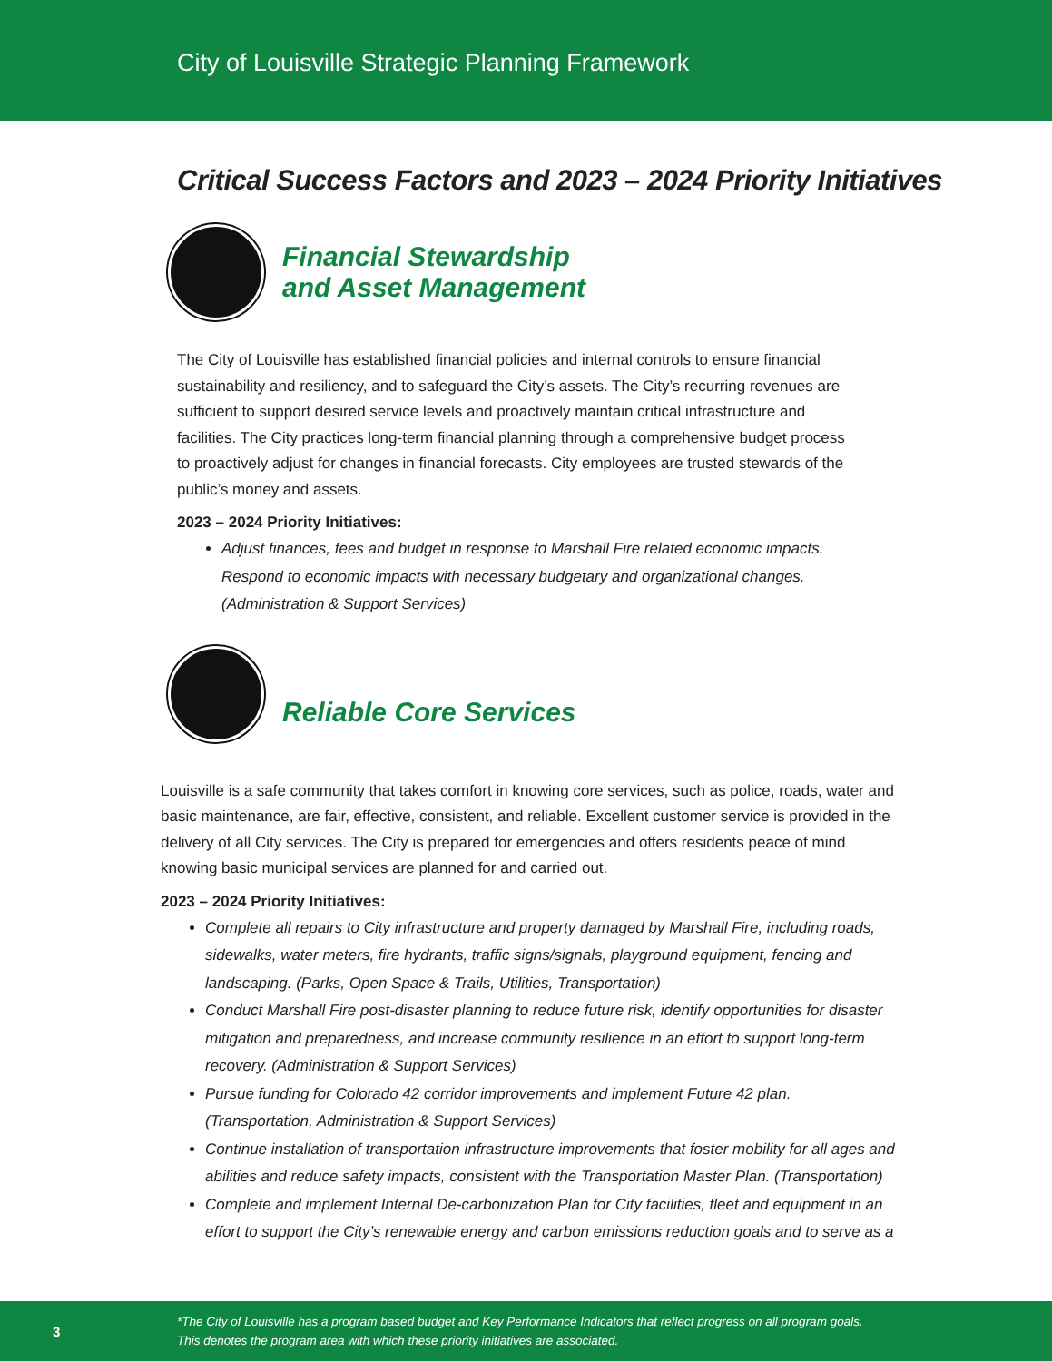City of Louisville Strategic Planning Framework
Critical Success Factors and 2023 – 2024 Priority Initiatives
Financial Stewardship
and Asset Management
The City of Louisville has established financial policies and internal controls to ensure financial sustainability and resiliency, and to safeguard the City’s assets. The City’s recurring revenues are sufficient to support desired service levels and proactively maintain critical infrastructure and facilities. The City practices long-term financial planning through a comprehensive budget process to proactively adjust for changes in financial forecasts. City employees are trusted stewards of the public’s money and assets.
2023 – 2024 Priority Initiatives:
Adjust finances, fees and budget in response to Marshall Fire related economic impacts. Respond to economic impacts with necessary budgetary and organizational changes. (Administration & Support Services)
Reliable Core Services
Louisville is a safe community that takes comfort in knowing core services, such as police, roads, water and basic maintenance, are fair, effective, consistent, and reliable. Excellent customer service is provided in the delivery of all City services. The City is prepared for emergencies and offers residents peace of mind knowing basic municipal services are planned for and carried out.
2023 – 2024 Priority Initiatives:
Complete all repairs to City infrastructure and property damaged by Marshall Fire, including roads, sidewalks, water meters, fire hydrants, traffic signs/signals, playground equipment, fencing and landscaping. (Parks, Open Space & Trails, Utilities, Transportation)
Conduct Marshall Fire post-disaster planning to reduce future risk, identify opportunities for disaster mitigation and preparedness, and increase community resilience in an effort to support long-term recovery. (Administration & Support Services)
Pursue funding for Colorado 42 corridor improvements and implement Future 42 plan. (Transportation, Administration & Support Services)
Continue installation of transportation infrastructure improvements that foster mobility for all ages and abilities and reduce safety impacts, consistent with the Transportation Master Plan. (Transportation)
Complete and implement Internal De-carbonization Plan for City facilities, fleet and equipment in an effort to support the City’s renewable energy and carbon emissions reduction goals and to serve as a
3
*The City of Louisville has a program based budget and Key Performance Indicators that reflect progress on all program goals.
This denotes the program area with which these priority initiatives are associated.